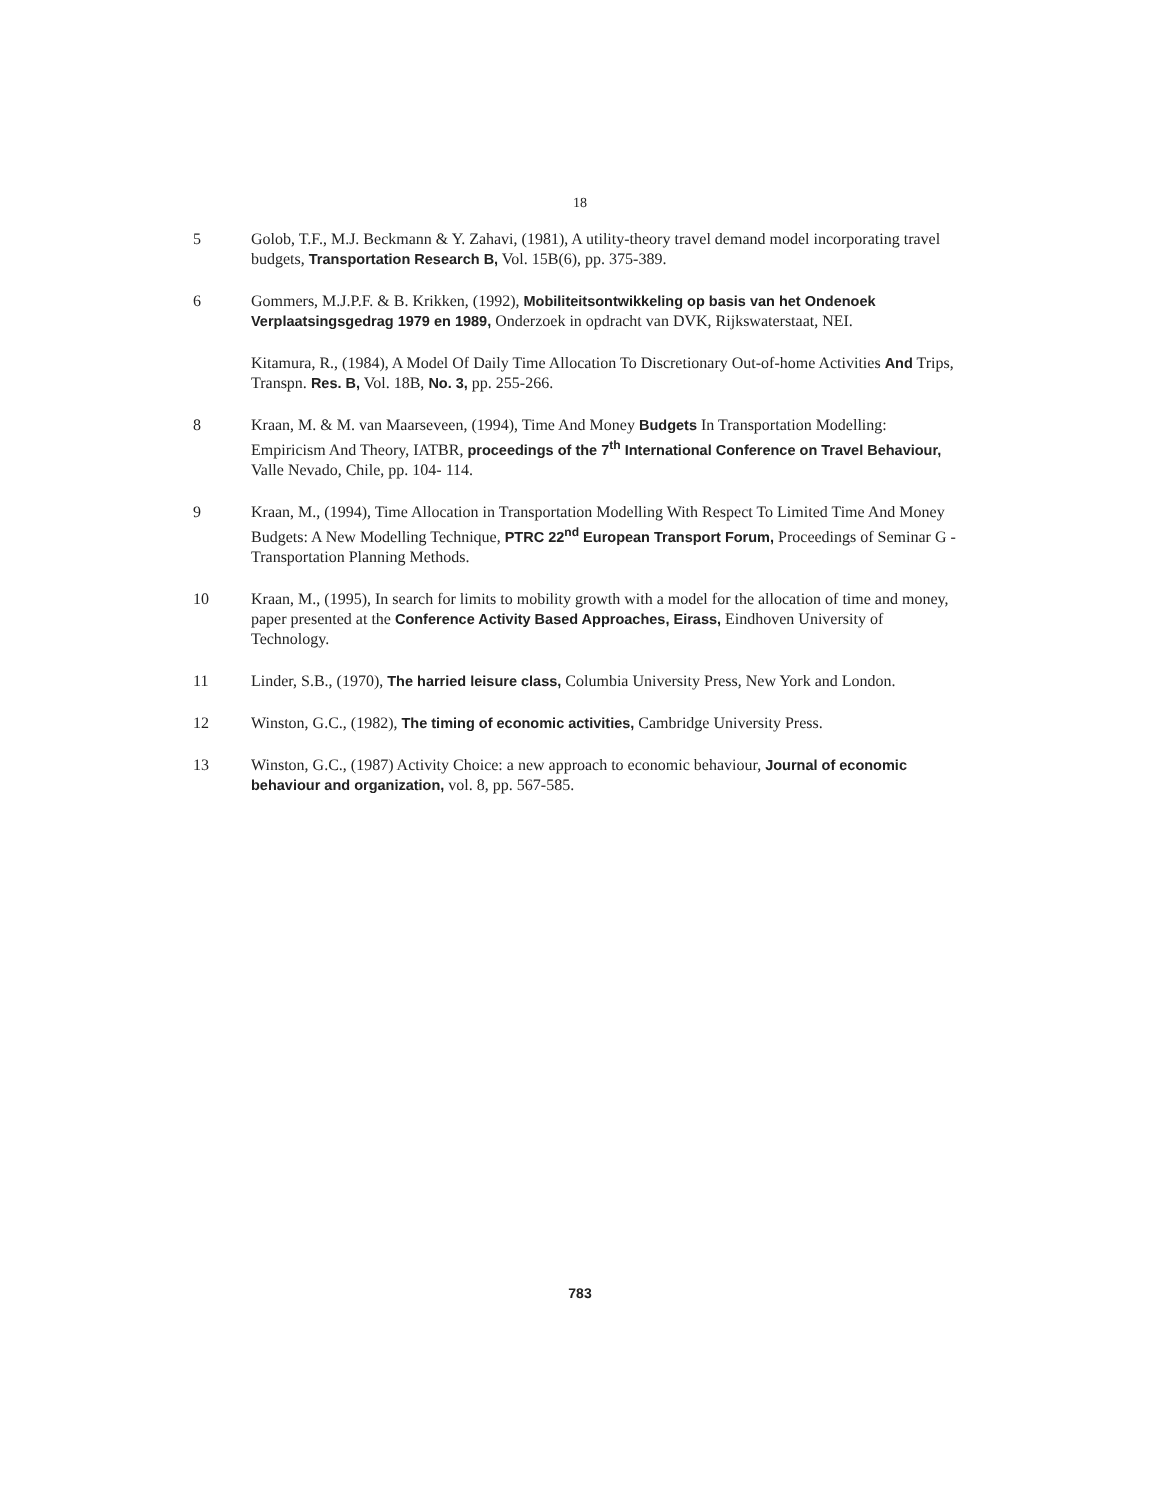18
5 Golob, T.F., M.J. Beckmann & Y. Zahavi, (1981), A utility-theory travel demand model incorporating travel budgets, Transportation Research B, Vol. 15B(6), pp. 375-389.
6 Gommers, M.J.P.F. & B. Krikken, (1992), Mobiliteitsontwikkeling op basis van het Ondenoek Verplaatsingsgedrag 1979 en 1989, Onderzoek in opdracht van DVK, Rijkswaterstaat, NEI.
Kitamura, R., (1984), A Model Of Daily Time Allocation To Discretionary Out-of-home Activities And Trips, Transpn. Res. B, Vol. 18B, No. 3, pp. 255-266.
8 Kraan, M. & M. van Maarseveen, (1994), Time And Money Budgets In Transportation Modelling: Empiricism And Theory, IATBR, proceedings of the 7<sup>th</sup> International Conference on Travel Behaviour, Valle Nevado, Chile, pp. 104- 114.
9 Kraan, M., (1994), Time Allocation in Transportation Modelling With Respect To Limited Time And Money Budgets: A New Modelling Technique, PTRC 22<sup>nd</sup> European Transport Forum, Proceedings of Seminar G - Transportation Planning Methods.
10 Kraan, M., (1995), In search for limits to mobility growth with a model for the allocation of time and money, paper presented at the Conference Activity Based Approaches, Eirass, Eindhoven University of Technology.
11 Linder, S.B., (1970), The harried leisure class, Columbia University Press, New York and London.
12 Winston, G.C., (1982), The timing of economic activities, Cambridge University Press.
13 Winston, G.C., (1987) Activity Choice: a new approach to economic behaviour, Journal of economic behaviour and organization, vol. 8, pp. 567-585.
783